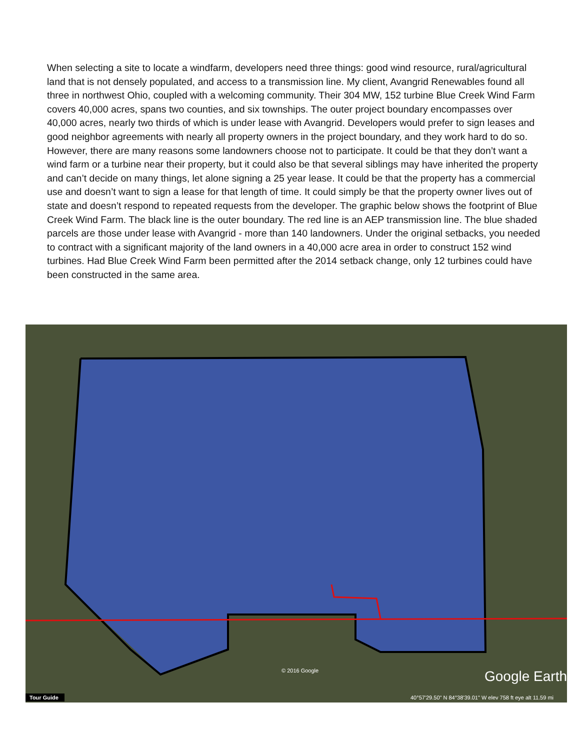When selecting a site to locate a windfarm, developers need three things: good wind resource, rural/agricultural land that is not densely populated, and access to a transmission line. My client, Avangrid Renewables found all three in northwest Ohio, coupled with a welcoming community. Their 304 MW, 152 turbine Blue Creek Wind Farm covers 40,000 acres, spans two counties, and six townships. The outer project boundary encompasses over 40,000 acres, nearly two thirds of which is under lease with Avangrid. Developers would prefer to sign leases and good neighbor agreements with nearly all property owners in the project boundary, and they work hard to do so. However, there are many reasons some landowners choose not to participate. It could be that they don’t want a wind farm or a turbine near their property, but it could also be that several siblings may have inherited the property and can’t decide on many things, let alone signing a 25 year lease. It could be that the property has a commercial use and doesn’t want to sign a lease for that length of time. It could simply be that the property owner lives out of state and doesn’t respond to repeated requests from the developer. The graphic below shows the footprint of Blue Creek Wind Farm. The black line is the outer boundary. The red line is an AEP transmission line. The blue shaded parcels are those under lease with Avangrid - more than 140 landowners. Under the original setbacks, you needed to contract with a significant majority of the land owners in a 40,000 acre area in order to construct 152 wind turbines. Had Blue Creek Wind Farm been permitted after the 2014 setback change, only 12 turbines could have been constructed in the same area.
© 2016 Google Google Earth
Tour Guide
40°57'29.50" N 84°38'39.01" W elev 758 ft eye alt 11.59 mi